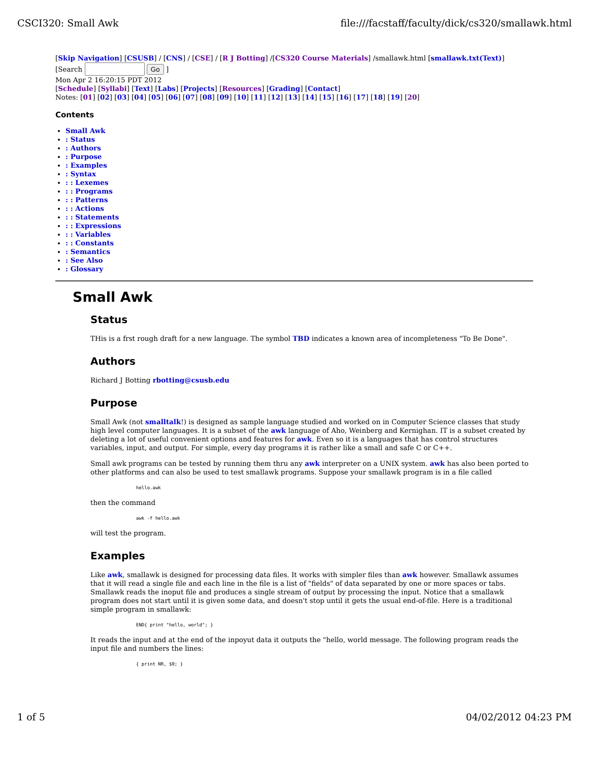CSCI320: Small Awk file:///facstaff/faculty/dick/cs320/smallawk.html
[Skip Navigation] [CSUSB] / [CNS] / [CSE] / [R J Botting] /[CS320 Course Materials] /smallawk.html [smallawk.txt(Text)]
[Search Go ]
Mon Apr 2 16:20:15 PDT 2012
[Schedule] [Syllabi] [Text] [Labs] [Projects] [Resources] [Grading] [Contact]
Notes: [01] [02] [03] [04] [05] [06] [07] [08] [09] [10] [11] [12] [13] [14] [15] [16] [17] [18] [19] [20]
Contents
Small Awk
: Status
: Authors
: Purpose
: Examples
: Syntax
: : Lexemes
: : Programs
: : Patterns
: : Actions
: : Statements
: : Expressions
: : Variables
: : Constants
: Semantics
: See Also
: Glossary
Small Awk
Status
THis is a frst rough draft for a new language. The symbol TBD indicates a known area of incompleteness "To Be Done".
Authors
Richard J Botting rbotting@csusb.edu
Purpose
Small Awk (not smalltalk!) is designed as sample language studied and worked on in Computer Science classes that study high level computer languages. It is a subset of the awk language of Aho, Weinberg and Kernighan. IT is a subset created by deleting a lot of useful convenient options and features for awk. Even so it is a languages that has control structures variables, input, and output. For simple, every day programs it is rather like a small and safe C or C++.
Small awk programs can be tested by running them thru any awk interpreter on a UNIX system. awk has also been ported to other platforms and can also be used to test smallawk programs. Suppose your smallawk program is in a file called
hello.awk
then the command
awk -f hello.awk
will test the program.
Examples
Like awk, smallawk is designed for processing data files. It works with simpler files than awk however. Smallawk assumes that it will read a single file and each line in the file is a list of "fields" of data separated by one or more spaces or tabs. Smallawk reads the inoput file and produces a single stream of output by processing the input. Notice that a smallawk program does not start until it is given some data, and doesn't stop until it gets the usual end-of-file. Here is a traditional simple program in smallawk:
END{ print "hello, world"; }
It reads the input and at the end of the inpoyut data it outputs the "hello, world message. The following program reads the input file and numbers the lines:
{ print NR, $0; }
1 of 5 04/02/2012 04:23 PM